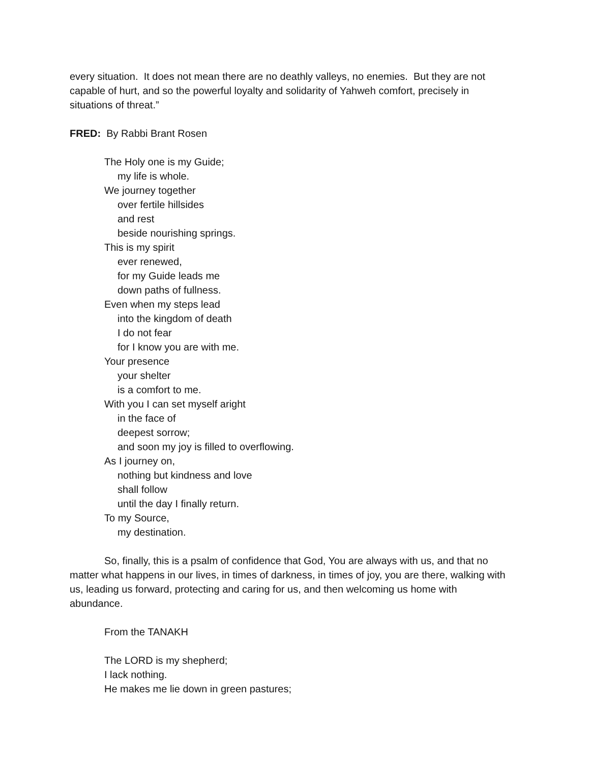every situation. It does not mean there are no deathly valleys, no enemies. But they are not capable of hurt, and so the powerful loyalty and solidarity of Yahweh comfort, precisely in situations of threat.”
FRED: By Rabbi Brant Rosen
The Holy one is my Guide;
my life is whole.
We journey together
over fertile hillsides
and rest
beside nourishing springs.
This is my spirit
ever renewed,
for my Guide leads me
down paths of fullness.
Even when my steps lead
into the kingdom of death
I do not fear
for I know you are with me.
Your presence
your shelter
is a comfort to me.
With you I can set myself aright
in the face of
deepest sorrow;
and soon my joy is filled to overflowing.
As I journey on,
nothing but kindness and love
shall follow
until the day I finally return.
To my Source,
my destination.
So, finally, this is a psalm of confidence that God, You are always with us, and that no matter what happens in our lives, in times of darkness, in times of joy, you are there, walking with us, leading us forward, protecting and caring for us, and then welcoming us home with abundance.
From the TANAKH
The LORD is my shepherd;
I lack nothing.
He makes me lie down in green pastures;